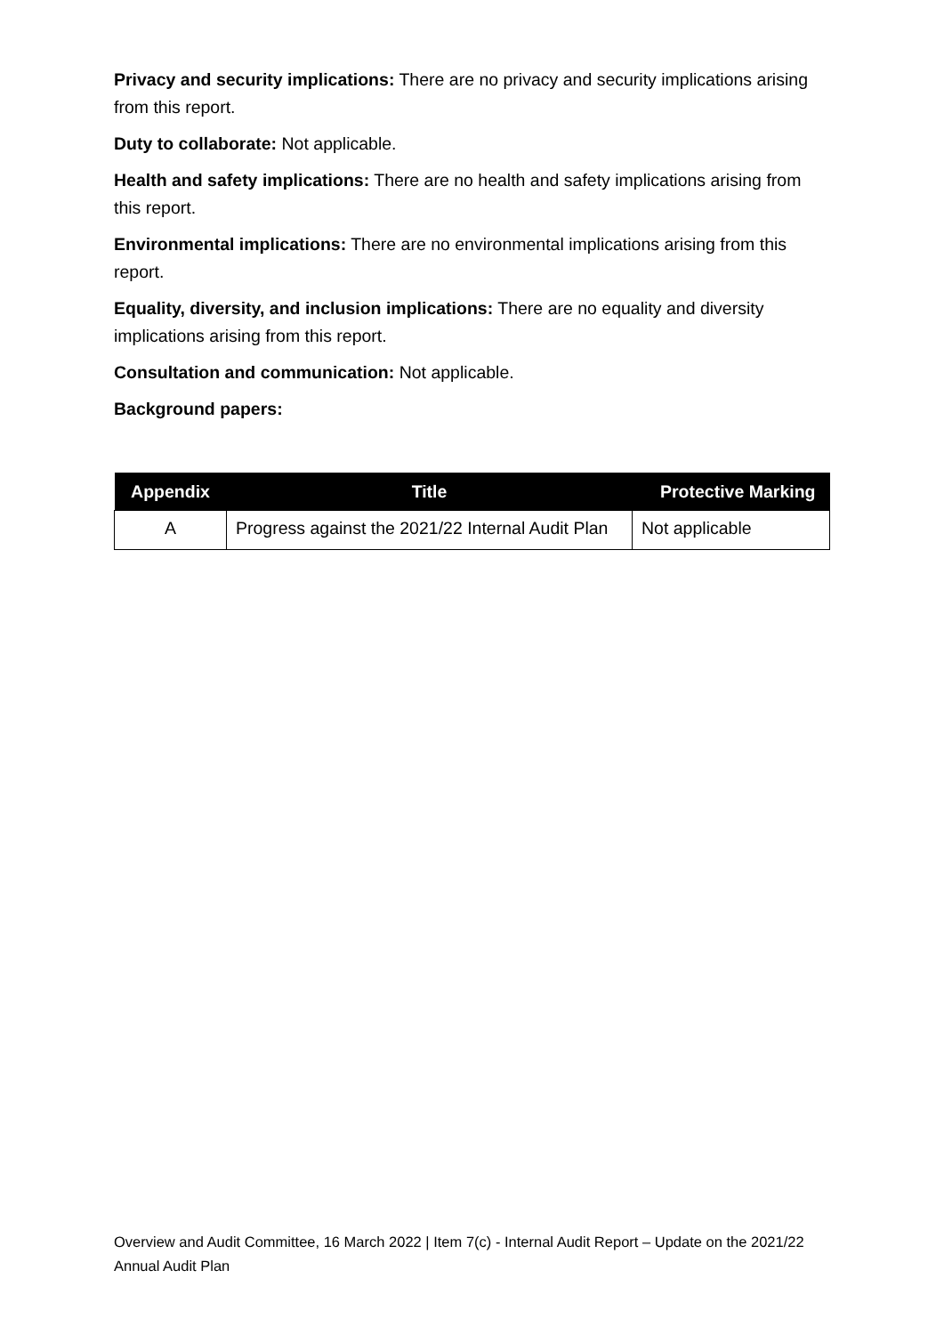Privacy and security implications: There are no privacy and security implications arising from this report.
Duty to collaborate: Not applicable.
Health and safety implications: There are no health and safety implications arising from this report.
Environmental implications: There are no environmental implications arising from this report.
Equality, diversity, and inclusion implications: There are no equality and diversity implications arising from this report.
Consultation and communication: Not applicable.
Background papers:
| Appendix | Title | Protective Marking |
| --- | --- | --- |
| A | Progress against the 2021/22 Internal Audit Plan | Not applicable |
Overview and Audit Committee, 16 March 2022 | Item 7(c) - Internal Audit Report – Update on the 2021/22 Annual Audit Plan